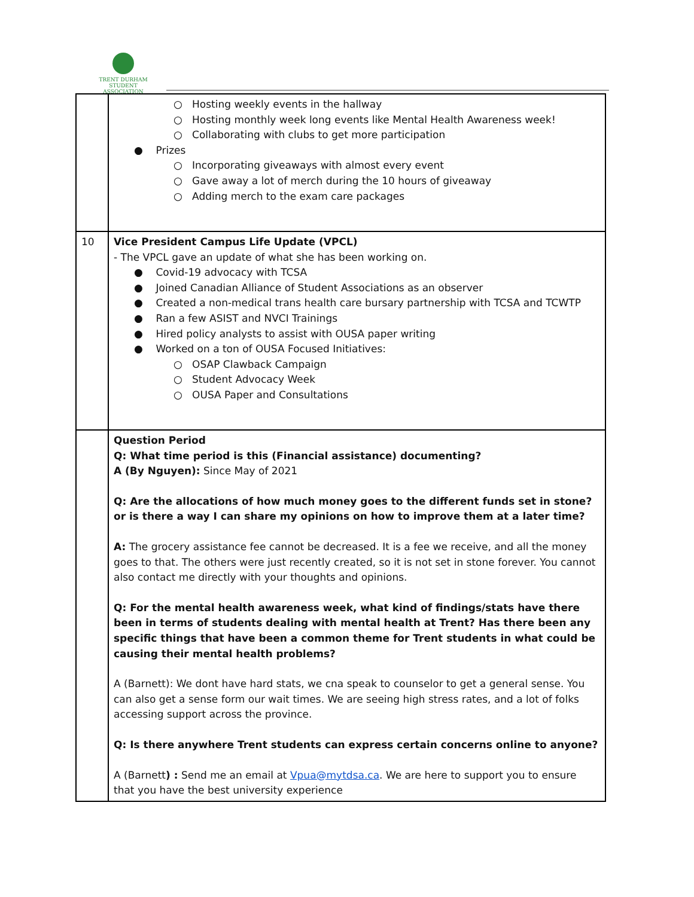TRENT DURHAM
STUDENT ASSOCIATION
| | ○ Hosting weekly events in the hallway ○ Hosting monthly week long events like Mental Health Awareness week! ○ Collaborating with clubs to get more participation ● Prizes ○ Incorporating giveaways with almost every event ○ Gave away a lot of merch during the 10 hours of giveaway ○ Adding merch to the exam care packages |
| 10 | Vice President Campus Life Update (VPCL) - The VPCL gave an update of what she has been working on. ● Covid-19 advocacy with TCSA ● Joined Canadian Alliance of Student Associations as an observer ● Created a non-medical trans health care bursary partnership with TCSA and TCWTP ● Ran a few ASIST and NVCI Trainings ● Hired policy analysts to assist with OUSA paper writing ● Worked on a ton of OUSA Focused Initiatives: ○ OSAP Clawback Campaign ○ Student Advocacy Week ○ OUSA Paper and Consultations |
| | Question Period Q: What time period is this (Financial assistance) documenting? A (By Nguyen): Since May of 2021 Q: Are the allocations of how much money goes to the different funds set in stone? or is there a way I can share my opinions on how to improve them at a later time? A: The grocery assistance fee cannot be decreased. It is a fee we receive, and all the money goes to that. The others were just recently created, so it is not set in stone forever. You cannot also contact me directly with your thoughts and opinions. Q: For the mental health awareness week, what kind of findings/stats have there been in terms of students dealing with mental health at Trent? Has there been any specific things that have been a common theme for Trent students in what could be causing their mental health problems? A (Barnett): We dont have hard stats, we cna speak to counselor to get a general sense. You can also get a sense form our wait times. We are seeing high stress rates, and a lot of folks accessing support across the province. Q: Is there anywhere Trent students can express certain concerns online to anyone? A (Barnett ) : Send me an email at Vpua@mytdsa.ca . We are here to support you to ensure that you have the best university experience |